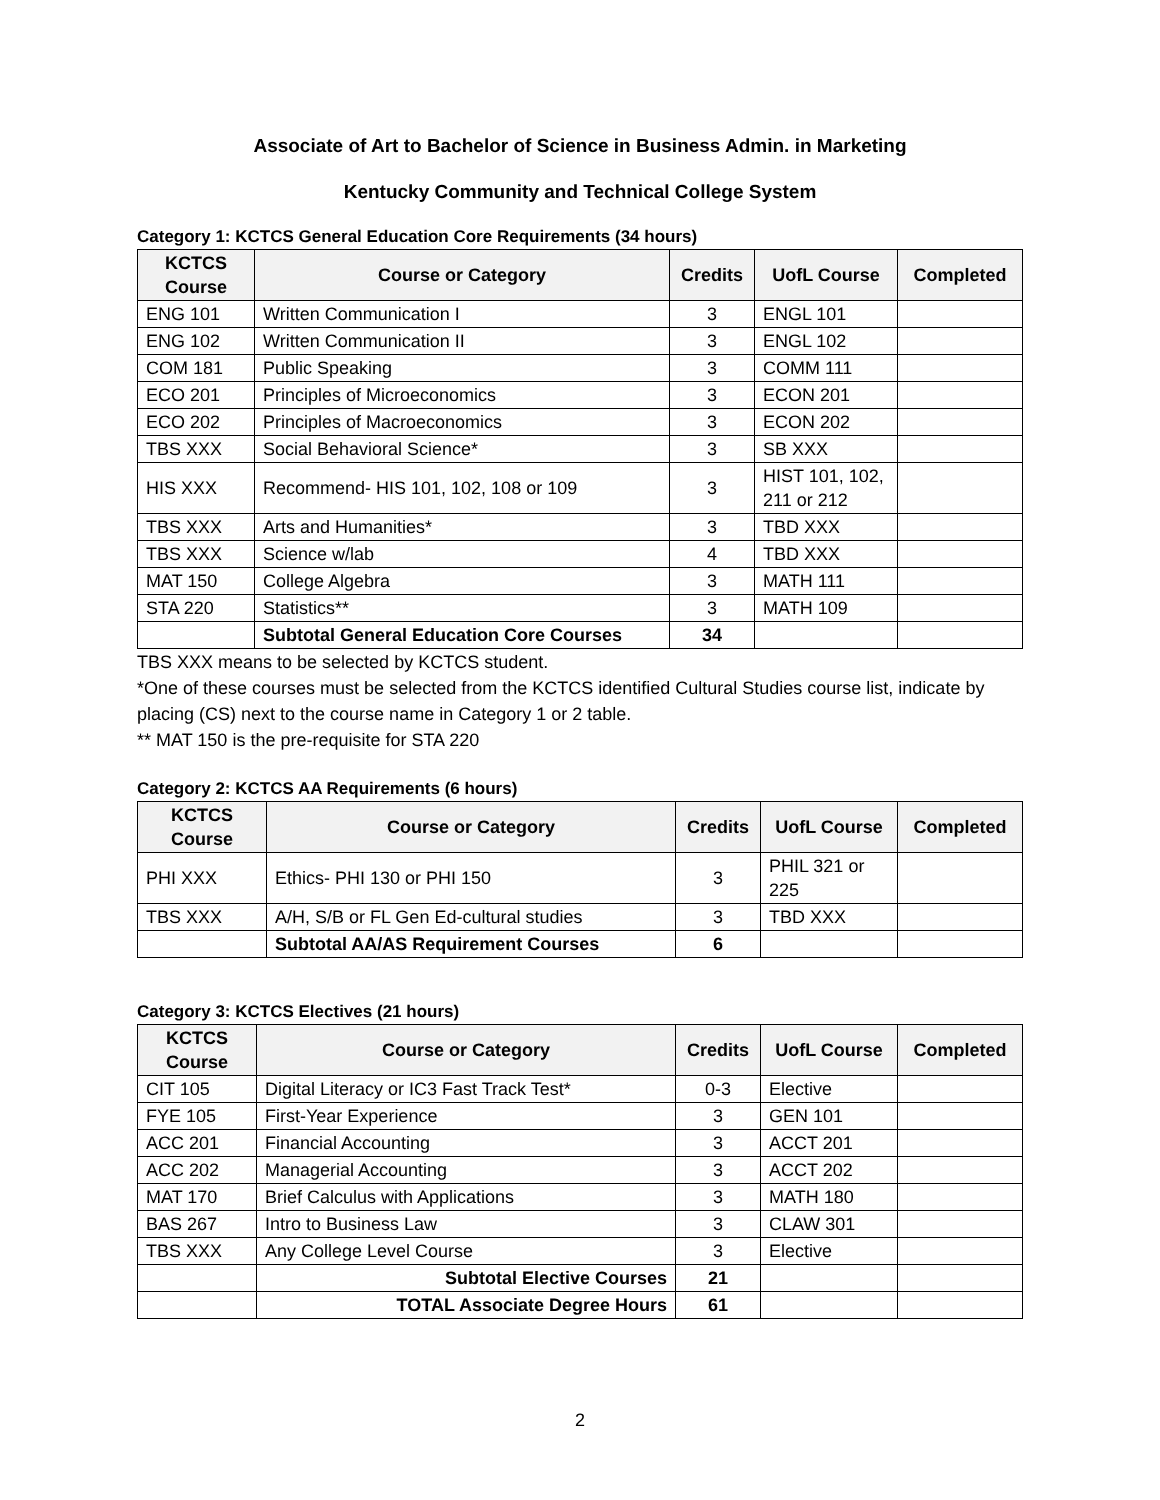Associate of Art to Bachelor of Science in Business Admin. in Marketing
Kentucky Community and Technical College System
Category 1: KCTCS General Education Core Requirements (34 hours)
| KCTCS Course | Course or Category | Credits | UofL Course | Completed |
| --- | --- | --- | --- | --- |
| ENG 101 | Written Communication I | 3 | ENGL 101 | |
| ENG 102 | Written Communication II | 3 | ENGL 102 | |
| COM 181 | Public Speaking | 3 | COMM 111 | |
| ECO 201 | Principles of Microeconomics | 3 | ECON 201 | |
| ECO 202 | Principles of Macroeconomics | 3 | ECON 202 | |
| TBS XXX | Social Behavioral Science* | 3 | SB XXX | |
| HIS XXX | Recommend- HIS 101, 102, 108 or 109 | 3 | HIST 101, 102, 211 or 212 | |
| TBS XXX | Arts and Humanities* | 3 | TBD XXX | |
| TBS XXX | Science w/lab | 4 | TBD XXX | |
| MAT 150 | College Algebra | 3 | MATH 111 | |
| STA 220 | Statistics** | 3 | MATH 109 | |
| | Subtotal General Education Core Courses | 34 | | |
TBS XXX means to be selected by KCTCS student.
*One of these courses must be selected from the KCTCS identified Cultural Studies course list, indicate by placing (CS) next to the course name in Category 1 or 2 table.
** MAT 150 is the pre-requisite for STA 220
Category 2: KCTCS AA Requirements (6 hours)
| KCTCS Course | Course or Category | Credits | UofL Course | Completed |
| --- | --- | --- | --- | --- |
| PHI XXX | Ethics- PHI 130 or PHI 150 | 3 | PHIL 321 or 225 | |
| TBS XXX | A/H, S/B or FL Gen Ed-cultural studies | 3 | TBD XXX | |
| | Subtotal AA/AS Requirement Courses | 6 | | |
Category 3: KCTCS Electives (21 hours)
| KCTCS Course | Course or Category | Credits | UofL Course | Completed |
| --- | --- | --- | --- | --- |
| CIT 105 | Digital Literacy or IC3 Fast Track Test* | 0-3 | Elective | |
| FYE 105 | First-Year Experience | 3 | GEN 101 | |
| ACC 201 | Financial Accounting | 3 | ACCT 201 | |
| ACC 202 | Managerial Accounting | 3 | ACCT 202 | |
| MAT 170 | Brief Calculus with Applications | 3 | MATH 180 | |
| BAS 267 | Intro to Business Law | 3 | CLAW 301 | |
| TBS XXX | Any College Level Course | 3 | Elective | |
| | Subtotal Elective Courses | 21 | | |
| | TOTAL Associate Degree Hours | 61 | | |
2